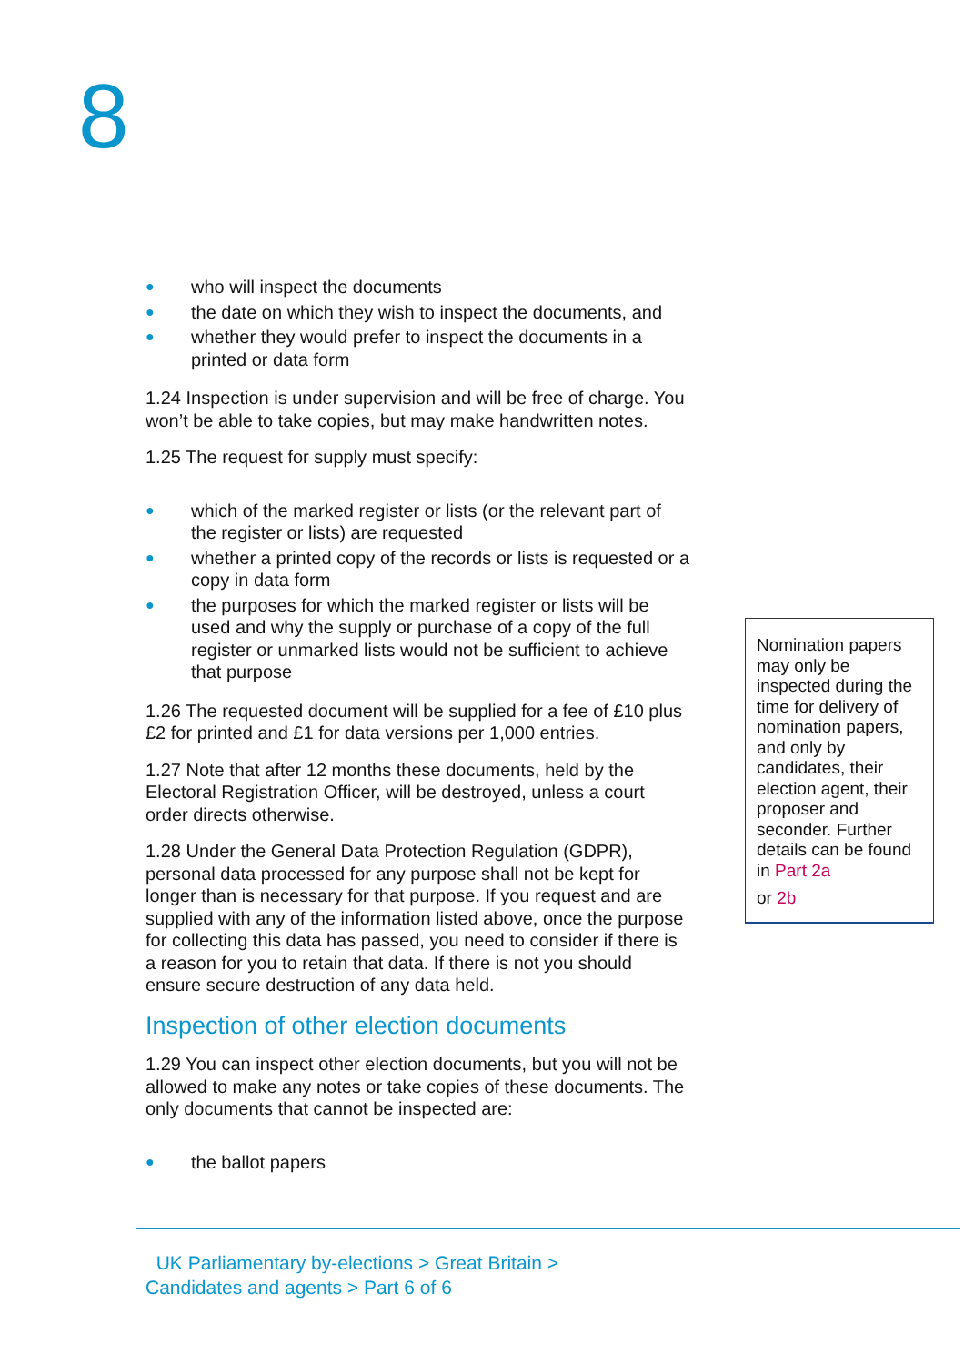8
● who will inspect the documents
● the date on which they wish to inspect the documents, and
● whether they would prefer to inspect the documents in a printed or data form
1.24 Inspection is under supervision and will be free of charge. You won’t be able to take copies, but may make handwritten notes.
1.25 The request for supply must specify:
● which of the marked register or lists (or the relevant part of the register or lists) are requested
● whether a printed copy of the records or lists is requested or a copy in data form
● the purposes for which the marked register or lists will be used and why the supply or purchase of a copy of the full register or unmarked lists would not be sufficient to achieve that purpose
1.26 The requested document will be supplied for a fee of £10 plus £2 for printed and £1 for data versions per 1,000 entries.
1.27 Note that after 12 months these documents, held by the Electoral Registration Officer, will be destroyed, unless a court order directs otherwise.
1.28 Under the General Data Protection Regulation (GDPR), personal data processed for any purpose shall not be kept for longer than is necessary for that purpose. If you request and are supplied with any of the information listed above, once the purpose for collecting this data has passed, you need to consider if there is a reason for you to retain that data. If there is not you should ensure secure destruction of any data held.
Inspection of other election documents
1.29 You can inspect other election documents, but you will not be allowed to make any notes or take copies of these documents. The only documents that cannot be inspected are:
● the ballot papers
Nomination papers may only be inspected during the time for delivery of nomination papers, and only by candidates, their election agent, their proposer and seconder. Further details can be found in Part 2a
or 2b
UK Parliamentary by-elections > Great Britain >
Candidates and agents > Part 6 of 6